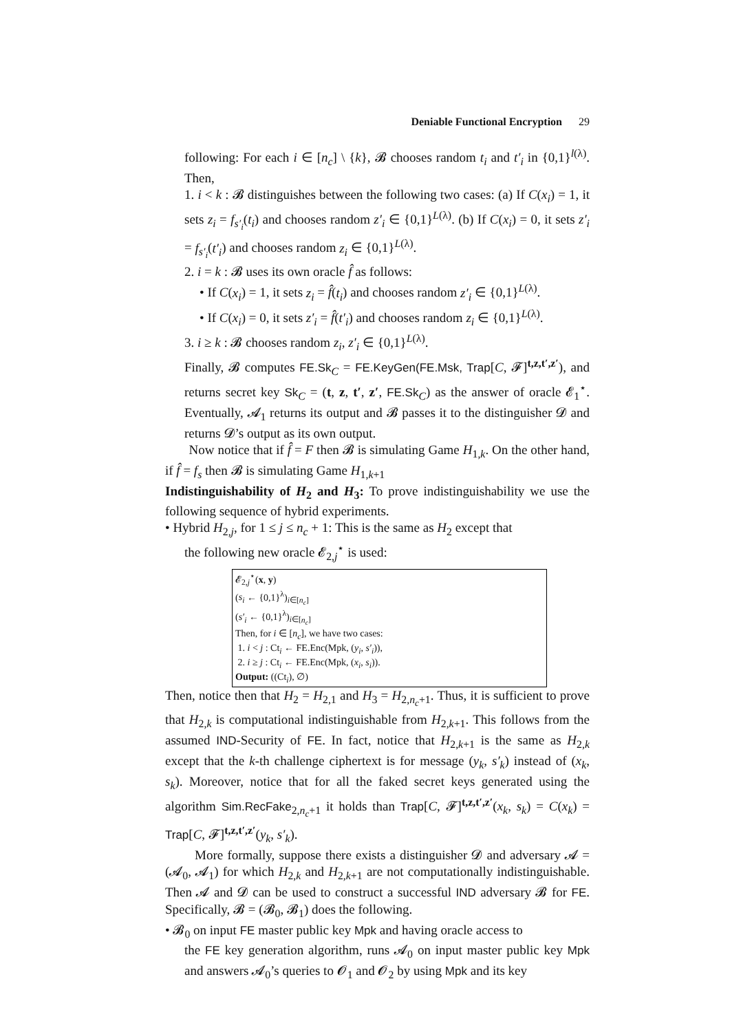Deniable Functional Encryption 29
following: For each i ∈ [n<sub>c</sub>] \ {k}, 𝓑 chooses random t<sub>i</sub> and t′<sub>i</sub> in {0,1}<sup>l(λ)</sup>. Then,
1. i < k : 𝓑 distinguishes between the following two cases: (a) If C(x<sub>i</sub>) = 1, it sets z<sub>i</sub> = f<sub>s′<sub>i</sub></sub>(t<sub>i</sub>) and chooses random z′<sub>i</sub> ∈ {0,1}<sup>L(λ)</sup>. (b) If C(x<sub>i</sub>) = 0, it sets z′<sub>i</sub> = f<sub>s′<sub>i</sub></sub>(t′<sub>i</sub>) and chooses random z<sub>i</sub> ∈ {0,1}<sup>L(λ)</sup>.
2. i = k : 𝓑 uses its own oracle f̂ as follows:
• If C(x<sub>i</sub>) = 1, it sets z<sub>i</sub> = f̂(t<sub>i</sub>) and chooses random z′<sub>i</sub> ∈ {0,1}<sup>L(λ)</sup>.
• If C(x<sub>i</sub>) = 0, it sets z′<sub>i</sub> = f̂(t′<sub>i</sub>) and chooses random z<sub>i</sub> ∈ {0,1}<sup>L(λ)</sup>.
3. i ≥ k : 𝓑 chooses random z<sub>i</sub>, z′<sub>i</sub> ∈ {0,1}<sup>L(λ)</sup>.
Finally, 𝓑 computes FE.Sk<sub>C</sub> = FE.KeyGen(FE.Msk, Trap[C, 𝓕]<sup>t,z,t′,z′</sup>), and returns secret key Sk<sub>C</sub> = (t, z, t′, z′, FE.Sk<sub>C</sub>) as the answer of oracle 𝓔<sub>1</sub><sup>⋆</sup>. Eventually, 𝓐<sub>1</sub> returns its output and 𝓑 passes it to the distinguisher 𝓓 and returns 𝓓’s output as its own output.
Now notice that if f̂ = F then 𝓑 is simulating Game H<sub>1,k</sub>. On the other hand, if f̂ = f<sub>s</sub> then 𝓑 is simulating Game H<sub>1,k+1</sub>
Indistinguishability of H<sub>2</sub> and H<sub>3</sub>: To prove indistinguishability we use the following sequence of hybrid experiments.
• Hybrid H<sub>2,j</sub>, for 1 ≤ j ≤ n<sub>c</sub> + 1: This is the same as H<sub>2</sub> except that
the following new oracle 𝓔<sub>2,j</sub><sup>⋆</sup> is used:
𝓔<sub>2,j</sub><sup>⋆</sup>(x, y)
(s<sub>i</sub> ← {0,1}<sup>λ</sup>)<sub>i∈[n<sub>c</sub>]</sub>
(s′<sub>i</sub> ← {0,1}<sup>λ</sup>)<sub>i∈[n<sub>c</sub>]</sub>
Then, for i ∈ [n<sub>c</sub>], we have two cases:
1. i < j : Ct<sub>i</sub> ← FE.Enc(Mpk, (y<sub>i</sub>, s′<sub>i</sub>)),
2. i ≥ j : Ct<sub>i</sub> ← FE.Enc(Mpk, (x<sub>i</sub>, s<sub>i</sub>)).
Output: ((Ct<sub>i</sub>), ∅)
Then, notice then that H<sub>2</sub> = H<sub>2,1</sub> and H<sub>3</sub> = H<sub>2,n<sub>c</sub>+1</sub>. Thus, it is sufficient to prove that H<sub>2,k</sub> is computational indistinguishable from H<sub>2,k+1</sub>. This follows from the assumed IND-Security of FE. In fact, notice that H<sub>2,k+1</sub> is the same as H<sub>2,k</sub> except that the k-th challenge ciphertext is for message (y<sub>k</sub>, s′<sub>k</sub>) instead of (x<sub>k</sub>, s<sub>k</sub>). Moreover, notice that for all the faked secret keys generated using the algorithm Sim.RecFake<sub>2,n<sub>c</sub>+1</sub> it holds than Trap[C, 𝓕]<sup>t,z,t′,z′</sup>(x<sub>k</sub>, s<sub>k</sub>) = C(x<sub>k</sub>) = Trap[C, 𝓕]<sup>t,z,t′,z′</sup>(y<sub>k</sub>, s′<sub>k</sub>).
More formally, suppose there exists a distinguisher 𝓓 and adversary 𝓐 = (𝓐<sub>0</sub>, 𝓐<sub>1</sub>) for which H<sub>2,k</sub> and H<sub>2,k+1</sub> are not computationally indistinguishable. Then 𝓐 and 𝓓 can be used to construct a successful IND adversary 𝓑 for FE. Specifically, 𝓑 = (𝓑<sub>0</sub>, 𝓑<sub>1</sub>) does the following.
• 𝓑<sub>0</sub> on input FE master public key Mpk and having oracle access to
the FE key generation algorithm, runs 𝓐<sub>0</sub> on input master public key Mpk and answers 𝓐<sub>0</sub>’s queries to 𝓞<sub>1</sub> and 𝓞<sub>2</sub> by using Mpk and its key